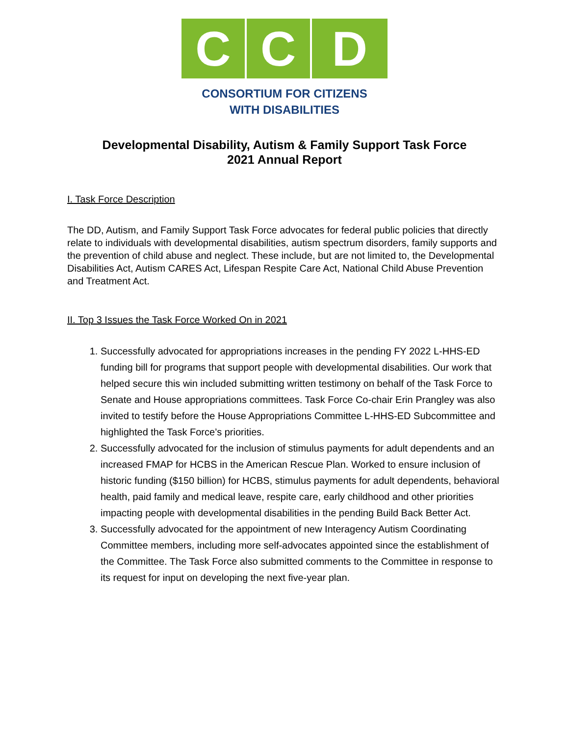C C D
CONSORTIUM FOR CITIZENS
WITH DISABILITIES
Developmental Disability, Autism & Family Support Task Force
2021 Annual Report
I. Task Force Description
The DD, Autism, and Family Support Task Force advocates for federal public policies that directly relate to individuals with developmental disabilities, autism spectrum disorders, family supports and the prevention of child abuse and neglect. These include, but are not limited to, the Developmental Disabilities Act, Autism CARES Act, Lifespan Respite Care Act, National Child Abuse Prevention and Treatment Act.
II. Top 3 Issues the Task Force Worked On in 2021
1. Successfully advocated for appropriations increases in the pending FY 2022 L-HHS-ED funding bill for programs that support people with developmental disabilities. Our work that helped secure this win included submitting written testimony on behalf of the Task Force to Senate and House appropriations committees. Task Force Co-chair Erin Prangley was also invited to testify before the House Appropriations Committee L-HHS-ED Subcommittee and highlighted the Task Force’s priorities.
2. Successfully advocated for the inclusion of stimulus payments for adult dependents and an increased FMAP for HCBS in the American Rescue Plan. Worked to ensure inclusion of historic funding ($150 billion) for HCBS, stimulus payments for adult dependents, behavioral health, paid family and medical leave, respite care, early childhood and other priorities impacting people with developmental disabilities in the pending Build Back Better Act.
3. Successfully advocated for the appointment of new Interagency Autism Coordinating Committee members, including more self-advocates appointed since the establishment of the Committee. The Task Force also submitted comments to the Committee in response to its request for input on developing the next five-year plan.